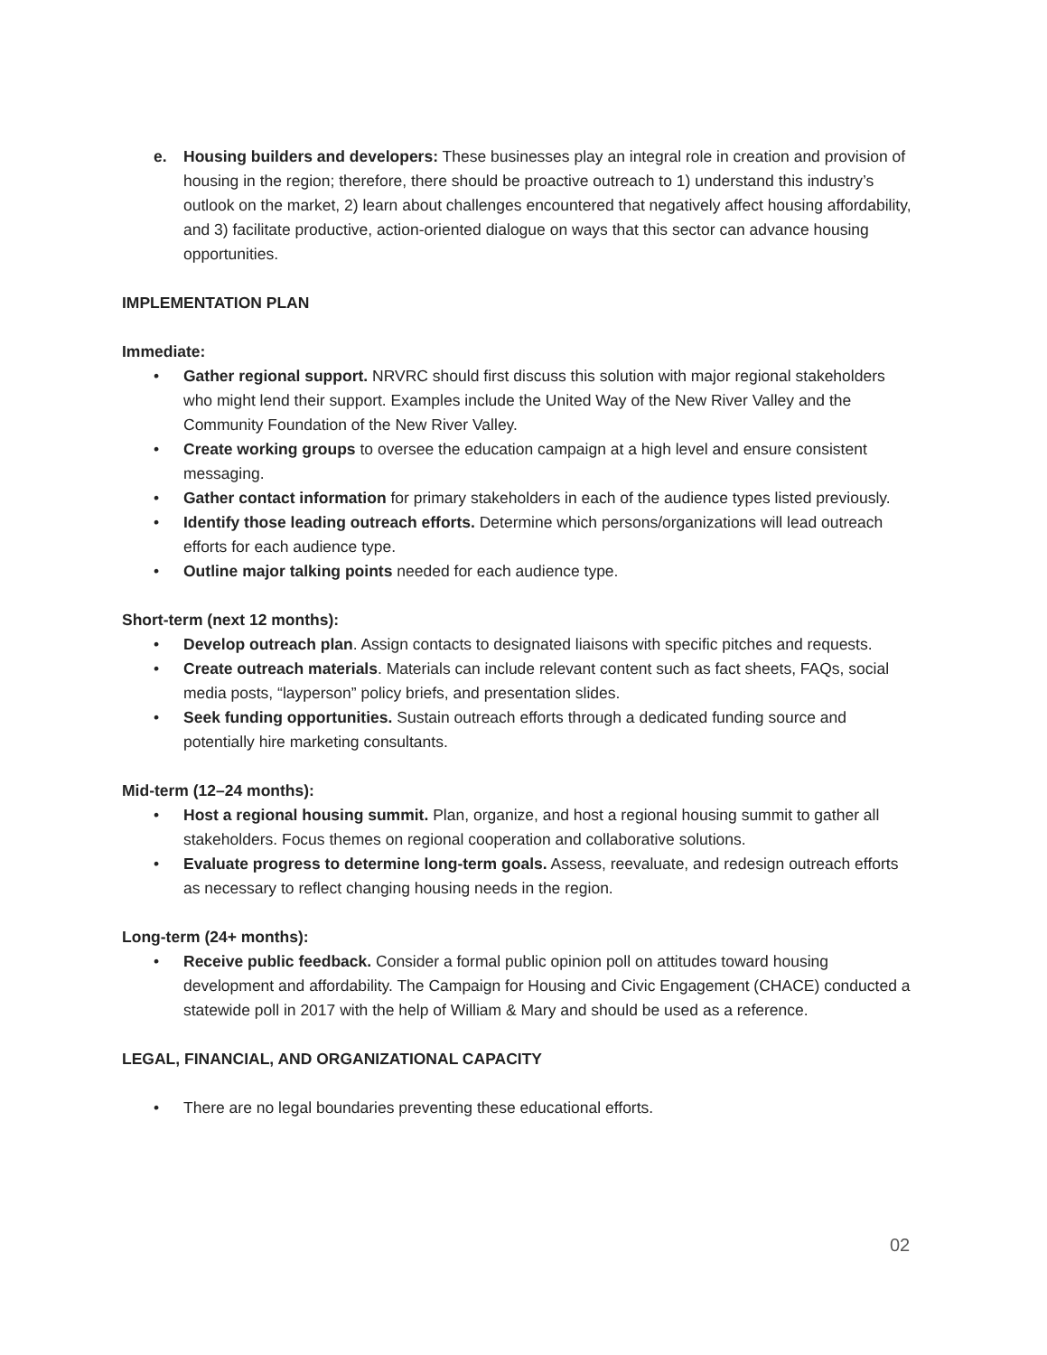e. Housing builders and developers: These businesses play an integral role in creation and provision of housing in the region; therefore, there should be proactive outreach to 1) understand this industry’s outlook on the market, 2) learn about challenges encountered that negatively affect housing affordability, and 3) facilitate productive, action-oriented dialogue on ways that this sector can advance housing opportunities.
IMPLEMENTATION PLAN
Immediate:
• Gather regional support. NRVRC should first discuss this solution with major regional stakeholders who might lend their support. Examples include the United Way of the New River Valley and the Community Foundation of the New River Valley.
• Create working groups to oversee the education campaign at a high level and ensure consistent messaging.
• Gather contact information for primary stakeholders in each of the audience types listed previously.
• Identify those leading outreach efforts. Determine which persons/organizations will lead outreach efforts for each audience type.
• Outline major talking points needed for each audience type.
Short-term (next 12 months):
• Develop outreach plan. Assign contacts to designated liaisons with specific pitches and requests.
• Create outreach materials. Materials can include relevant content such as fact sheets, FAQs, social media posts, “layperson” policy briefs, and presentation slides.
• Seek funding opportunities. Sustain outreach efforts through a dedicated funding source and potentially hire marketing consultants.
Mid-term (12–24 months):
• Host a regional housing summit. Plan, organize, and host a regional housing summit to gather all stakeholders. Focus themes on regional cooperation and collaborative solutions.
• Evaluate progress to determine long-term goals. Assess, reevaluate, and redesign outreach efforts as necessary to reflect changing housing needs in the region.
Long-term (24+ months):
• Receive public feedback. Consider a formal public opinion poll on attitudes toward housing development and affordability. The Campaign for Housing and Civic Engagement (CHACE) conducted a statewide poll in 2017 with the help of William & Mary and should be used as a reference.
LEGAL, FINANCIAL, AND ORGANIZATIONAL CAPACITY
• There are no legal boundaries preventing these educational efforts.
02